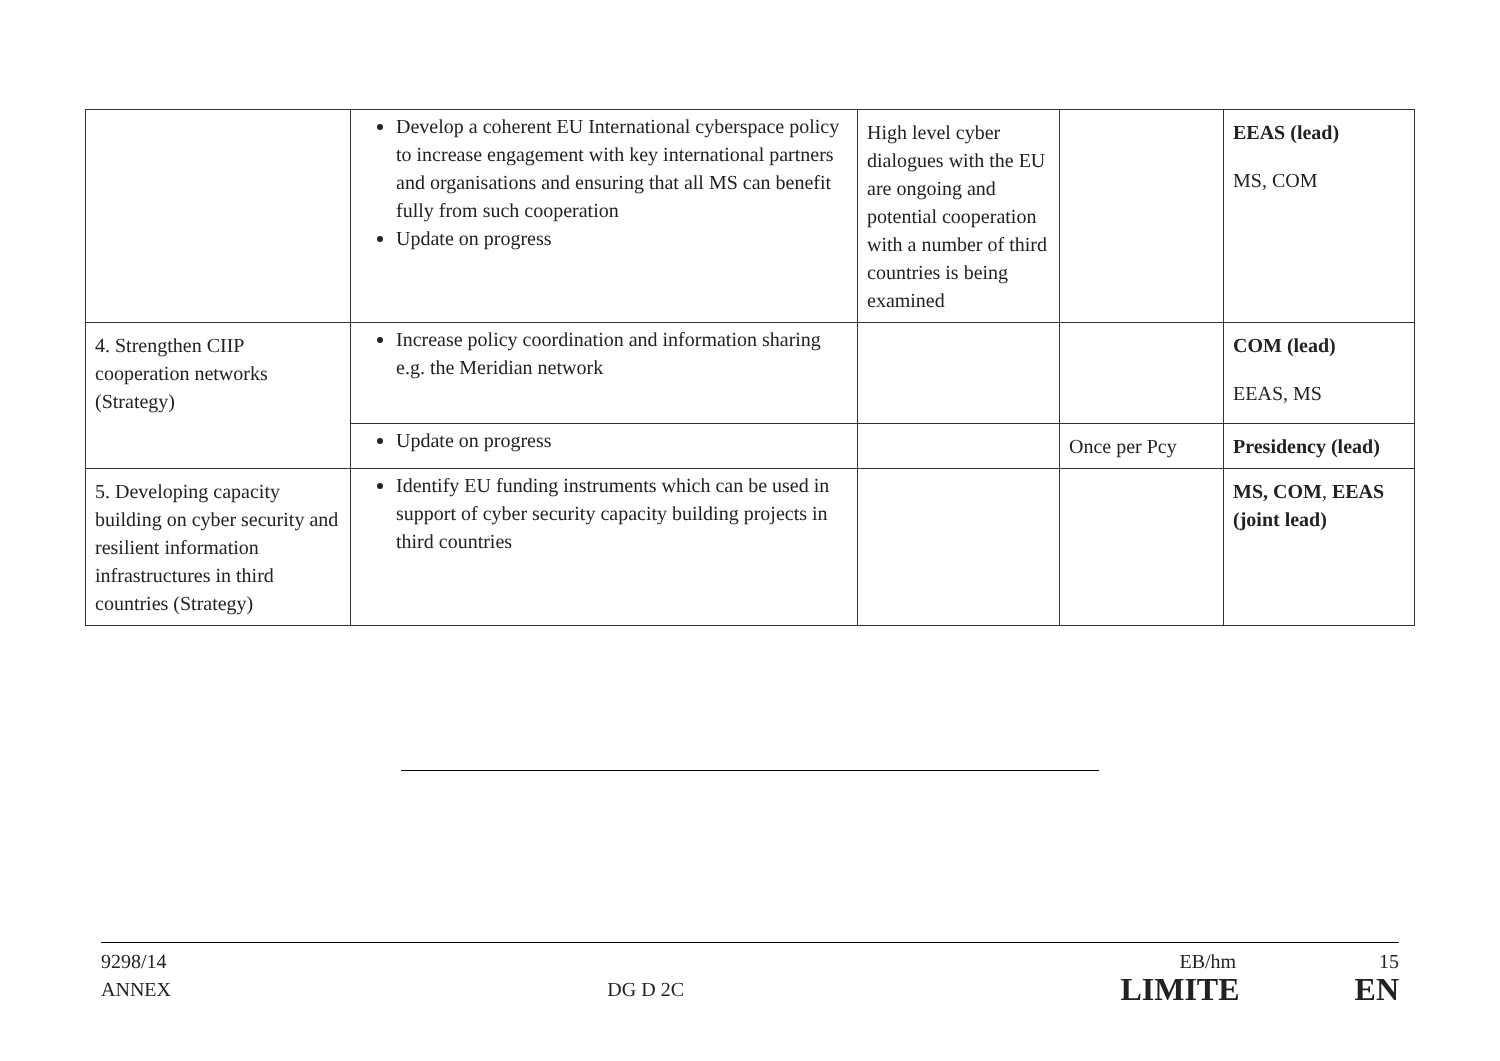| | Develop a coherent EU International cyberspace policy to increase engagement with key international partners and organisations and ensuring that all MS can benefit fully from such cooperation Update on progress | High level cyber dialogues with the EU are ongoing and potential cooperation with a number of third countries is being examined | | EEAS (lead) MS, COM |
| 4. Strengthen CIIP cooperation networks (Strategy) | Increase policy coordination and information sharing e.g. the Meridian network | | | COM (lead) EEAS, MS |
| | Update on progress | | Once per Pcy | Presidency (lead) |
| 5. Developing capacity building on cyber security and resilient information infrastructures in third countries (Strategy) | Identify EU funding instruments which can be used in support of cyber security capacity building projects in third countries | | | MS, COM , EEAS (joint lead) |
9298/14 EB/hm 15
ANNEX DG D 2C LIMITE EN